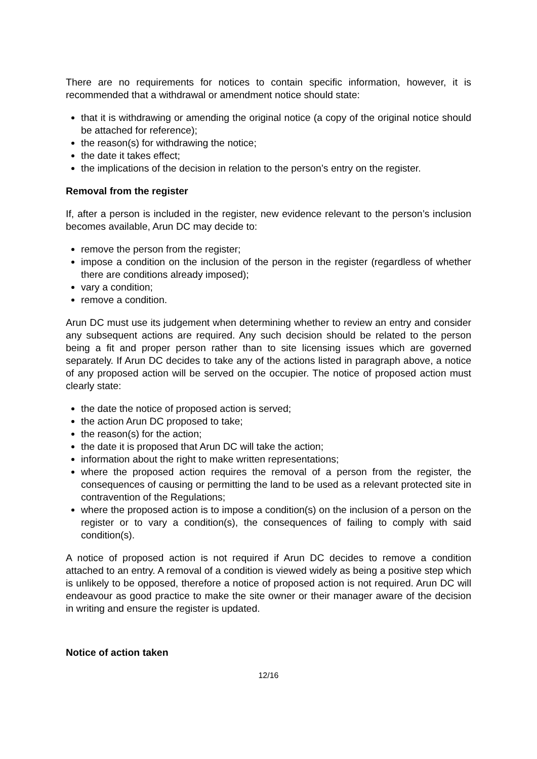There are no requirements for notices to contain specific information, however, it is recommended that a withdrawal or amendment notice should state:
that it is withdrawing or amending the original notice (a copy of the original notice should be attached for reference);
the reason(s) for withdrawing the notice;
the date it takes effect;
the implications of the decision in relation to the person’s entry on the register.
Removal from the register
If, after a person is included in the register, new evidence relevant to the person’s inclusion becomes available, Arun DC may decide to:
remove the person from the register;
impose a condition on the inclusion of the person in the register (regardless of whether there are conditions already imposed);
vary a condition;
remove a condition.
Arun DC must use its judgement when determining whether to review an entry and consider any subsequent actions are required. Any such decision should be related to the person being a fit and proper person rather than to site licensing issues which are governed separately. If Arun DC decides to take any of the actions listed in paragraph above, a notice of any proposed action will be served on the occupier. The notice of proposed action must clearly state:
the date the notice of proposed action is served;
the action Arun DC proposed to take;
the reason(s) for the action;
the date it is proposed that Arun DC will take the action;
information about the right to make written representations;
where the proposed action requires the removal of a person from the register, the consequences of causing or permitting the land to be used as a relevant protected site in contravention of the Regulations;
where the proposed action is to impose a condition(s) on the inclusion of a person on the register or to vary a condition(s), the consequences of failing to comply with said condition(s).
A notice of proposed action is not required if Arun DC decides to remove a condition attached to an entry. A removal of a condition is viewed widely as being a positive step which is unlikely to be opposed, therefore a notice of proposed action is not required. Arun DC will endeavour as good practice to make the site owner or their manager aware of the decision in writing and ensure the register is updated.
Notice of action taken
12/16